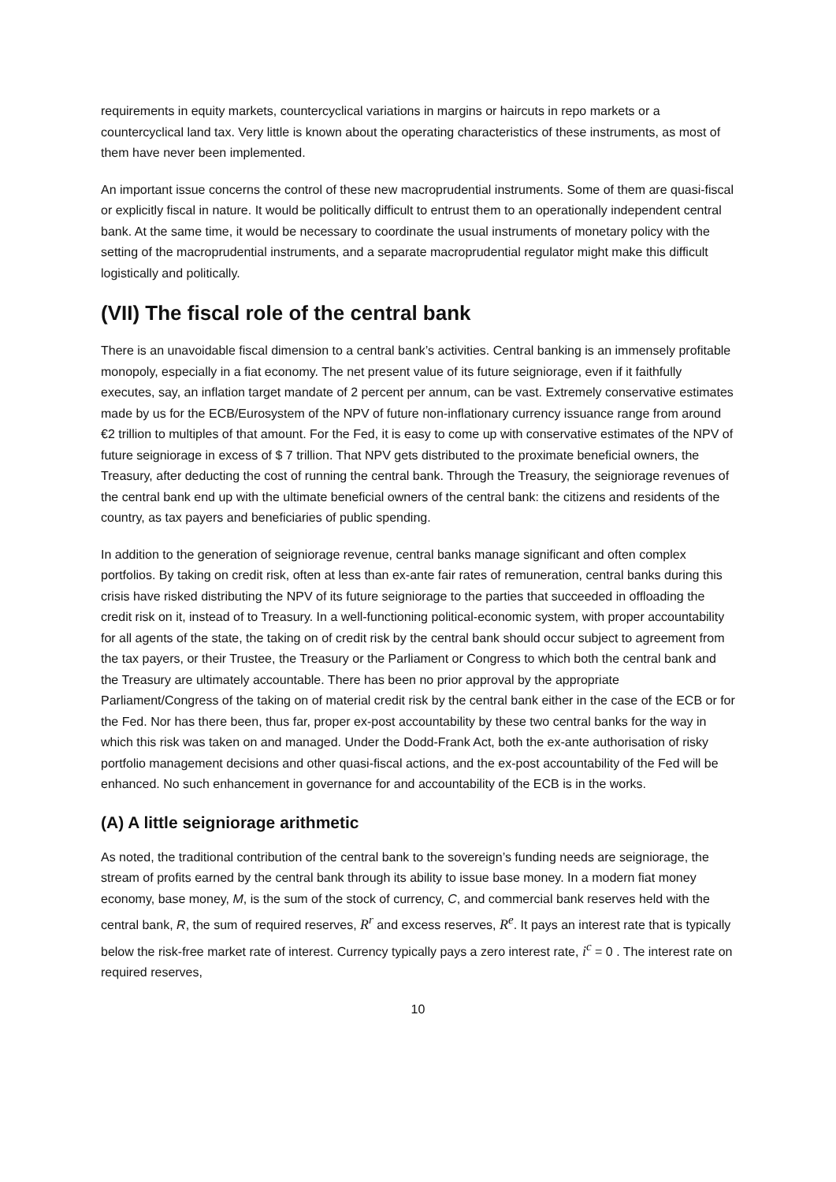requirements in equity markets, countercyclical variations in margins or haircuts in repo markets or a countercyclical land tax. Very little is known about the operating characteristics of these instruments, as most of them have never been implemented.
An important issue concerns the control of these new macroprudential instruments. Some of them are quasi-fiscal or explicitly fiscal in nature. It would be politically difficult to entrust them to an operationally independent central bank. At the same time, it would be necessary to coordinate the usual instruments of monetary policy with the setting of the macroprudential instruments, and a separate macroprudential regulator might make this difficult logistically and politically.
(VII) The fiscal role of the central bank
There is an unavoidable fiscal dimension to a central bank’s activities. Central banking is an immensely profitable monopoly, especially in a fiat economy. The net present value of its future seigniorage, even if it faithfully executes, say, an inflation target mandate of 2 percent per annum, can be vast. Extremely conservative estimates made by us for the ECB/Eurosystem of the NPV of future non-inflationary currency issuance range from around €2 trillion to multiples of that amount. For the Fed, it is easy to come up with conservative estimates of the NPV of future seigniorage in excess of $ 7 trillion. That NPV gets distributed to the proximate beneficial owners, the Treasury, after deducting the cost of running the central bank. Through the Treasury, the seigniorage revenues of the central bank end up with the ultimate beneficial owners of the central bank: the citizens and residents of the country, as tax payers and beneficiaries of public spending.
In addition to the generation of seigniorage revenue, central banks manage significant and often complex portfolios. By taking on credit risk, often at less than ex-ante fair rates of remuneration, central banks during this crisis have risked distributing the NPV of its future seigniorage to the parties that succeeded in offloading the credit risk on it, instead of to Treasury. In a well-functioning political-economic system, with proper accountability for all agents of the state, the taking on of credit risk by the central bank should occur subject to agreement from the tax payers, or their Trustee, the Treasury or the Parliament or Congress to which both the central bank and the Treasury are ultimately accountable. There has been no prior approval by the appropriate Parliament/Congress of the taking on of material credit risk by the central bank either in the case of the ECB or for the Fed. Nor has there been, thus far, proper ex-post accountability by these two central banks for the way in which this risk was taken on and managed. Under the Dodd-Frank Act, both the ex-ante authorisation of risky portfolio management decisions and other quasi-fiscal actions, and the ex-post accountability of the Fed will be enhanced. No such enhancement in governance for and accountability of the ECB is in the works.
(A) A little seigniorage arithmetic
As noted, the traditional contribution of the central bank to the sovereign’s funding needs are seigniorage, the stream of profits earned by the central bank through its ability to issue base money. In a modern fiat money economy, base money, M, is the sum of the stock of currency, C, and commercial bank reserves held with the central bank, R, the sum of required reserves, R<sup>r</sup> and excess reserves, R<sup>e</sup>. It pays an interest rate that is typically below the risk-free market rate of interest. Currency typically pays a zero interest rate, i<sup>c</sup> = 0 . The interest rate on required reserves,
10